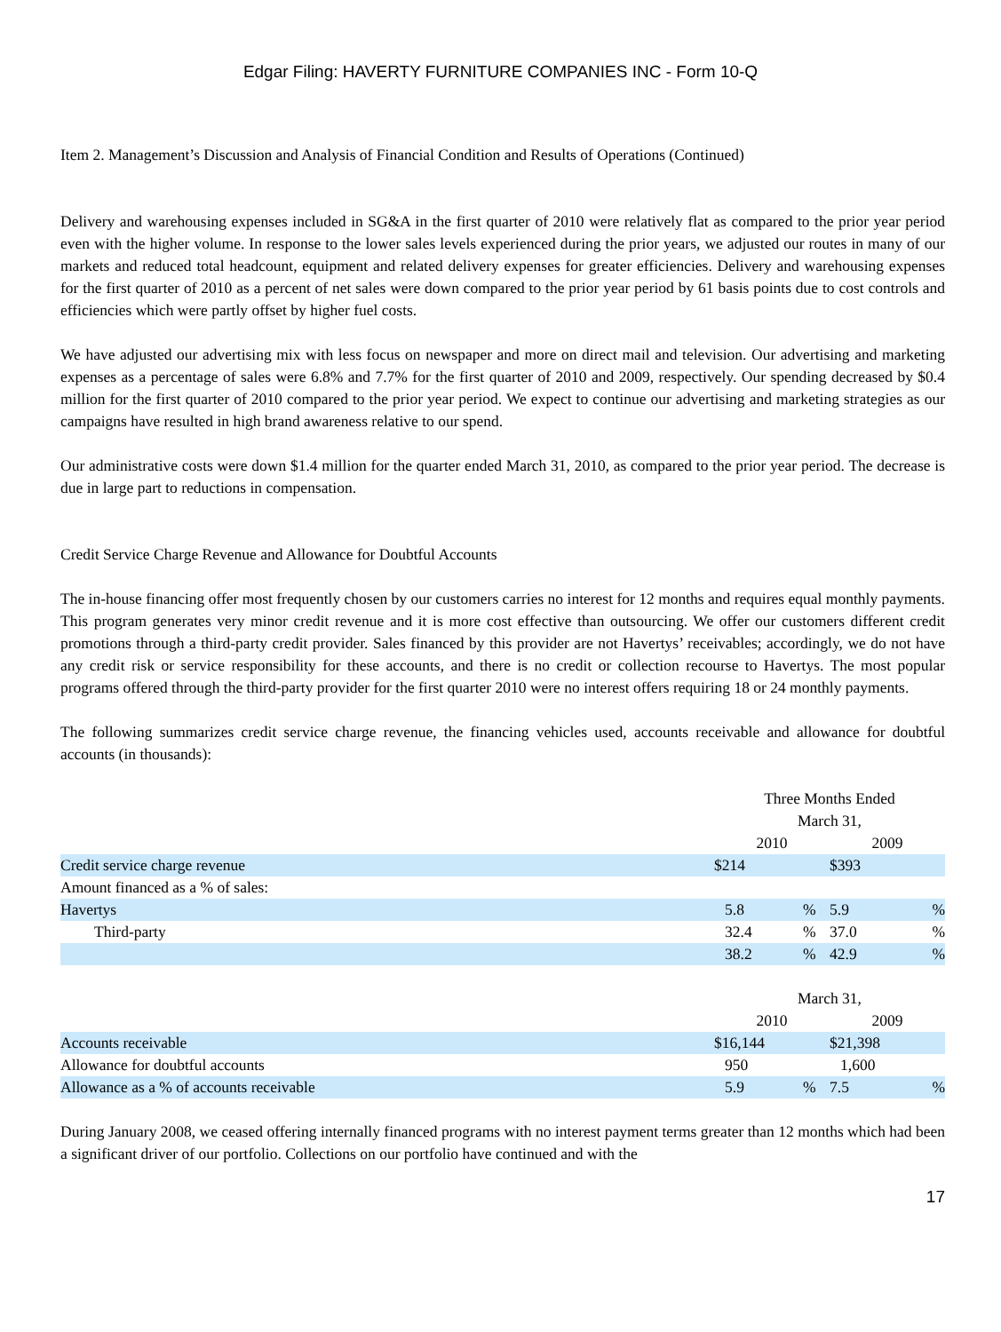Edgar Filing: HAVERTY FURNITURE COMPANIES INC - Form 10-Q
Item 2. Management’s Discussion and Analysis of Financial Condition and Results of Operations (Continued)
Delivery and warehousing expenses included in SG&A in the first quarter of 2010 were relatively flat as compared to the prior year period even with the higher volume. In response to the lower sales levels experienced during the prior years, we adjusted our routes in many of our markets and reduced total headcount, equipment and related delivery expenses for greater efficiencies. Delivery and warehousing expenses for the first quarter of 2010 as a percent of net sales were down compared to the prior year period by 61 basis points due to cost controls and efficiencies which were partly offset by higher fuel costs.
We have adjusted our advertising mix with less focus on newspaper and more on direct mail and television. Our advertising and marketing expenses as a percentage of sales were 6.8% and 7.7% for the first quarter of 2010 and 2009, respectively. Our spending decreased by $0.4 million for the first quarter of 2010 compared to the prior year period. We expect to continue our advertising and marketing strategies as our campaigns have resulted in high brand awareness relative to our spend.
Our administrative costs were down $1.4 million for the quarter ended March 31, 2010, as compared to the prior year period. The decrease is due in large part to reductions in compensation.
Credit Service Charge Revenue and Allowance for Doubtful Accounts
The in-house financing offer most frequently chosen by our customers carries no interest for 12 months and requires equal monthly payments. This program generates very minor credit revenue and it is more cost effective than outsourcing. We offer our customers different credit promotions through a third-party credit provider. Sales financed by this provider are not Havertys’ receivables; accordingly, we do not have any credit risk or service responsibility for these accounts, and there is no credit or collection recourse to Havertys. The most popular programs offered through the third-party provider for the first quarter 2010 were no interest offers requiring 18 or 24 monthly payments.
The following summarizes credit service charge revenue, the financing vehicles used, accounts receivable and allowance for doubtful accounts (in thousands):
| | Three Months Ended | | | |
| | March 31, | | | |
| | 2010 | | 2009 | |
| Credit service charge revenue | $214 | | $393 | |
| Amount financed as a % of sales: | | | | |
| Havertys | 5.8 | % | 5.9 | % |
| Third-party | 32.4 | % | 37.0 | % |
| | 38.2 | % | 42.9 | % |
| | March 31, | | | |
| | 2010 | | 2009 | |
| Accounts receivable | $16,144 | | $21,398 | |
| Allowance for doubtful accounts | 950 | | 1,600 | |
| Allowance as a % of accounts receivable | 5.9 | % | 7.5 | % |
During January 2008, we ceased offering internally financed programs with no interest payment terms greater than 12 months which had been a significant driver of our portfolio. Collections on our portfolio have continued and with the
17